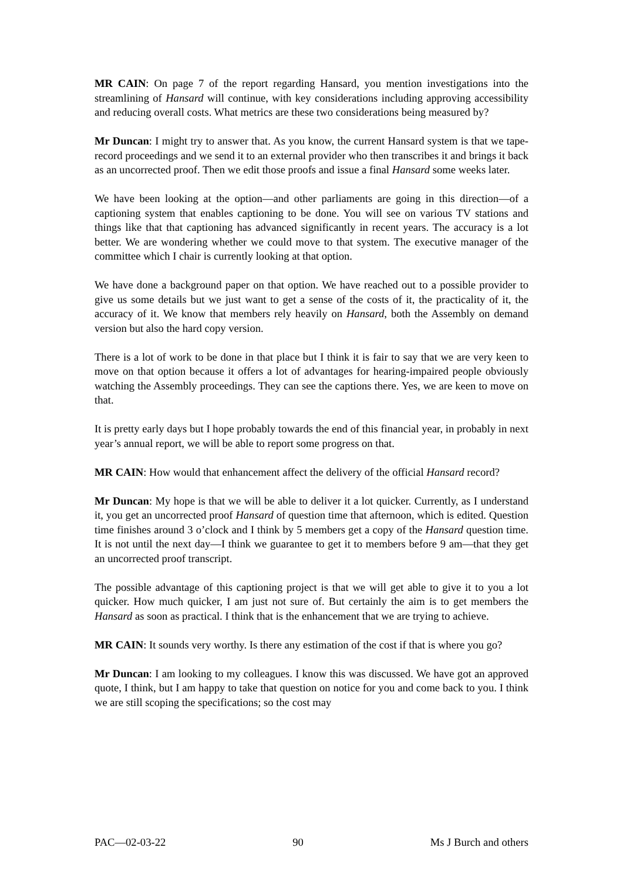MR CAIN: On page 7 of the report regarding Hansard, you mention investigations into the streamlining of Hansard will continue, with key considerations including approving accessibility and reducing overall costs. What metrics are these two considerations being measured by?
Mr Duncan: I might try to answer that. As you know, the current Hansard system is that we tape-record proceedings and we send it to an external provider who then transcribes it and brings it back as an uncorrected proof. Then we edit those proofs and issue a final Hansard some weeks later.
We have been looking at the option—and other parliaments are going in this direction—of a captioning system that enables captioning to be done. You will see on various TV stations and things like that that captioning has advanced significantly in recent years. The accuracy is a lot better. We are wondering whether we could move to that system. The executive manager of the committee which I chair is currently looking at that option.
We have done a background paper on that option. We have reached out to a possible provider to give us some details but we just want to get a sense of the costs of it, the practicality of it, the accuracy of it. We know that members rely heavily on Hansard, both the Assembly on demand version but also the hard copy version.
There is a lot of work to be done in that place but I think it is fair to say that we are very keen to move on that option because it offers a lot of advantages for hearing-impaired people obviously watching the Assembly proceedings. They can see the captions there. Yes, we are keen to move on that.
It is pretty early days but I hope probably towards the end of this financial year, in probably in next year’s annual report, we will be able to report some progress on that.
MR CAIN: How would that enhancement affect the delivery of the official Hansard record?
Mr Duncan: My hope is that we will be able to deliver it a lot quicker. Currently, as I understand it, you get an uncorrected proof Hansard of question time that afternoon, which is edited. Question time finishes around 3 o’clock and I think by 5 members get a copy of the Hansard question time. It is not until the next day—I think we guarantee to get it to members before 9 am—that they get an uncorrected proof transcript.
The possible advantage of this captioning project is that we will get able to give it to you a lot quicker. How much quicker, I am just not sure of. But certainly the aim is to get members the Hansard as soon as practical. I think that is the enhancement that we are trying to achieve.
MR CAIN: It sounds very worthy. Is there any estimation of the cost if that is where you go?
Mr Duncan: I am looking to my colleagues. I know this was discussed. We have got an approved quote, I think, but I am happy to take that question on notice for you and come back to you. I think we are still scoping the specifications; so the cost may
PAC—02-03-22 90 Ms J Burch and others